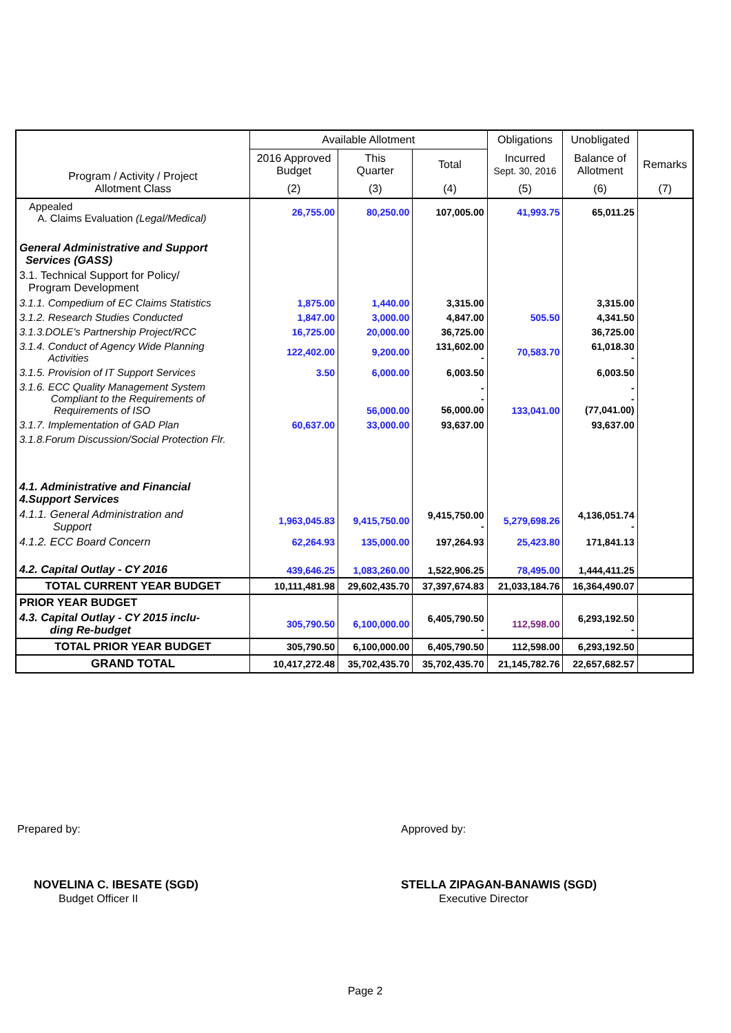| Program / Activity / Project Allotment Class | Available Allotment | | | Obligations | Unobligated | |
| --- | --- | --- | --- | --- | --- | --- |
| | 2016 Approved Budget | This Quarter | Total | Incurred Sept. 30, 2016 | Balance of Allotment | Remarks |
| | (2) | (3) | (4) | (5) | (6) | (7) |
| Appealed A. Claims Evaluation (Legal/Medical) | 26,755.00 | 80,250.00 | 107,005.00 | 41,993.75 | 65,011.25 | |
| General Administrative and Support Services (GASS) | | | | | | |
| 3.1. Technical Support for Policy/ Program Development | | | | | | |
| 3.1.1. Compedium of EC Claims Statistics | 1,875.00 | 1,440.00 | 3,315.00 | | 3,315.00 | |
| 3.1.2. Research Studies Conducted | 1,847.00 | 3,000.00 | 4,847.00 | 505.50 | 4,341.50 | |
| 3.1.3.DOLE's Partnership Project/RCC | 16,725.00 | 20,000.00 | 36,725.00 | | 36,725.00 | |
| 3.1.4. Conduct of Agency Wide Planning Activities | 122,402.00 | 9,200.00 | 131,602.00 - | 70,583.70 | 61,018.30 - | |
| 3.1.5. Provision of IT Support Services | 3.50 | 6,000.00 | 6,003.50 | | 6,003.50 | |
| 3.1.6. ECC Quality Management System Compliant to the Requirements of Requirements of ISO | | 56,000.00 | - - 56,000.00 | 133,041.00 | - - (77,041.00) | |
| 3.1.7. Implementation of GAD Plan | 60,637.00 | 33,000.00 | 93,637.00 | | 93,637.00 | |
| 3.1.8.Forum Discussion/Social Protection Flr. | | | | | | |
| 4.1. Administrative and Financial 4.Support Services | | | | | | |
| 4.1.1. General Administration and Support | 1,963,045.83 | 9,415,750.00 | 9,415,750.00 - | 5,279,698.26 | 4,136,051.74 - | |
| 4.1.2. ECC Board Concern | 62,264.93 | 135,000.00 | 197,264.93 | 25,423.80 | 171,841.13 | |
| 4.2. Capital Outlay - CY 2016 | 439,646.25 | 1,083,260.00 | 1,522,906.25 | 78,495.00 | 1,444,411.25 | |
| TOTAL CURRENT YEAR BUDGET | 10,111,481.98 | 29,602,435.70 | 37,397,674.83 | 21,033,184.76 | 16,364,490.07 | |
| PRIOR YEAR BUDGET | | | | | | |
| 4.3. Capital Outlay - CY 2015 inclu- ding Re-budget | 305,790.50 | 6,100,000.00 | 6,405,790.50 - | 112,598.00 | 6,293,192.50 - | |
| TOTAL PRIOR YEAR BUDGET | 305,790.50 | 6,100,000.00 | 6,405,790.50 | 112,598.00 | 6,293,192.50 | |
| GRAND TOTAL | 10,417,272.48 | 35,702,435.70 | 35,702,435.70 | 21,145,782.76 | 22,657,682.57 | |
Prepared by: Approved by:
NOVELINA C. IBESATE (SGD)
Budget Officer II
STELLA ZIPAGAN-BANAWIS (SGD)
Executive Director
Page 2